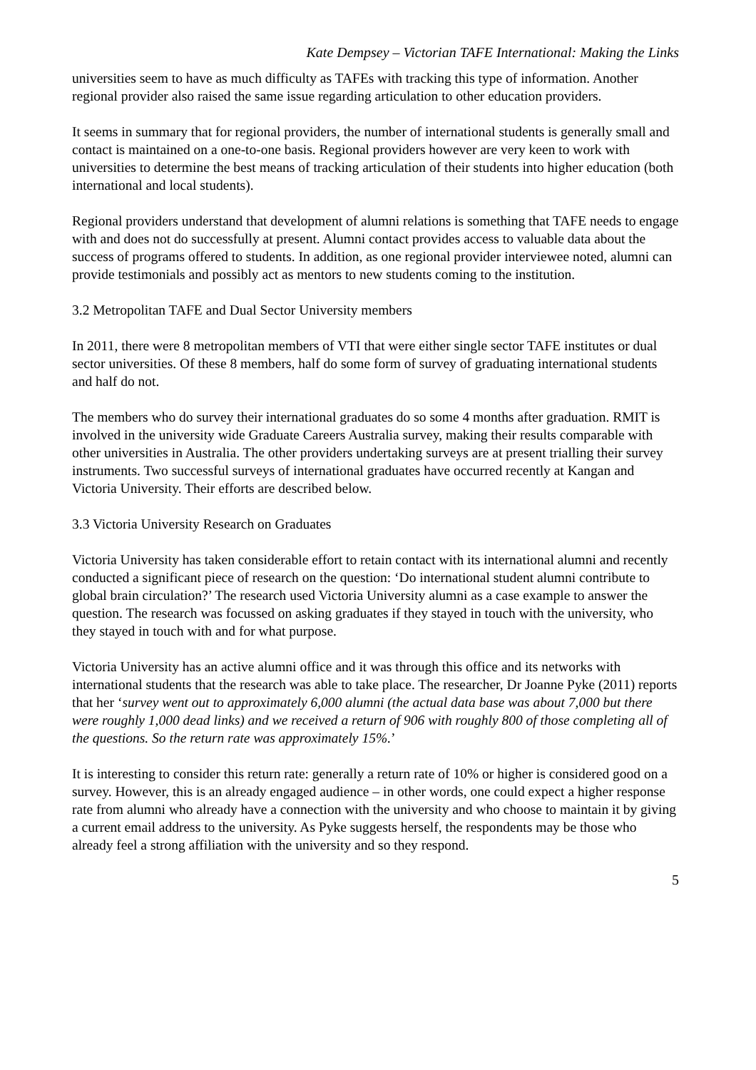Kate Dempsey – Victorian TAFE International: Making the Links
universities seem to have as much difficulty as TAFEs with tracking this type of information. Another regional provider also raised the same issue regarding articulation to other education providers.
It seems in summary that for regional providers, the number of international students is generally small and contact is maintained on a one-to-one basis. Regional providers however are very keen to work with universities to determine the best means of tracking articulation of their students into higher education (both international and local students).
Regional providers understand that development of alumni relations is something that TAFE needs to engage with and does not do successfully at present. Alumni contact provides access to valuable data about the success of programs offered to students. In addition, as one regional provider interviewee noted, alumni can provide testimonials and possibly act as mentors to new students coming to the institution.
3.2 Metropolitan TAFE and Dual Sector University members
In 2011, there were 8 metropolitan members of VTI that were either single sector TAFE institutes or dual sector universities. Of these 8 members, half do some form of survey of graduating international students and half do not.
The members who do survey their international graduates do so some 4 months after graduation. RMIT is involved in the university wide Graduate Careers Australia survey, making their results comparable with other universities in Australia. The other providers undertaking surveys are at present trialling their survey instruments. Two successful surveys of international graduates have occurred recently at Kangan and Victoria University. Their efforts are described below.
3.3 Victoria University Research on Graduates
Victoria University has taken considerable effort to retain contact with its international alumni and recently conducted a significant piece of research on the question: ‘Do international student alumni contribute to global brain circulation?’ The research used Victoria University alumni as a case example to answer the question. The research was focussed on asking graduates if they stayed in touch with the university, who they stayed in touch with and for what purpose.
Victoria University has an active alumni office and it was through this office and its networks with international students that the research was able to take place. The researcher, Dr Joanne Pyke (2011) reports that her ‘survey went out to approximately 6,000 alumni (the actual data base was about 7,000 but there were roughly 1,000 dead links) and we received a return of 906 with roughly 800 of those completing all of the questions. So the return rate was approximately 15%.’
It is interesting to consider this return rate: generally a return rate of 10% or higher is considered good on a survey. However, this is an already engaged audience – in other words, one could expect a higher response rate from alumni who already have a connection with the university and who choose to maintain it by giving a current email address to the university. As Pyke suggests herself, the respondents may be those who already feel a strong affiliation with the university and so they respond.
5